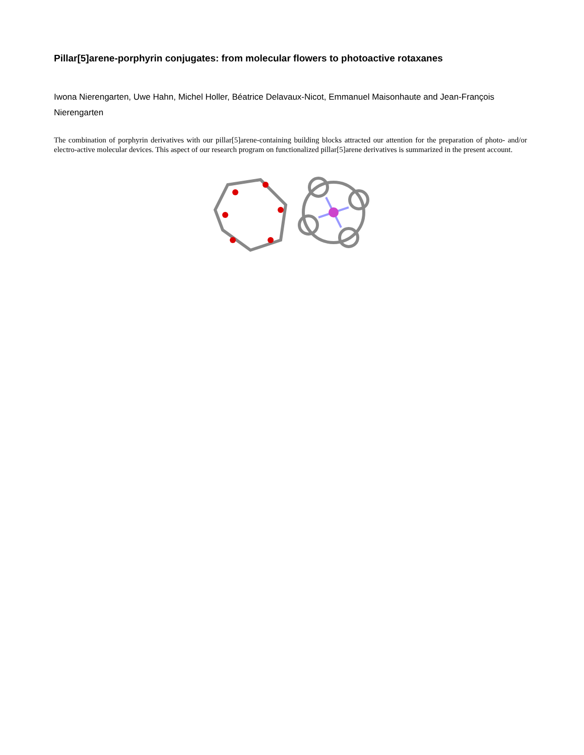Pillar[5]arene-porphyrin conjugates: from molecular flowers to photoactive rotaxanes
Iwona Nierengarten, Uwe Hahn, Michel Holler, Béatrice Delavaux-Nicot, Emmanuel Maisonhaute and Jean-François Nierengarten
The combination of porphyrin derivatives with our pillar[5]arene-containing building blocks attracted our attention for the preparation of photo- and/or electro-active molecular devices. This aspect of our research program on functionalized pillar[5]arene derivatives is summarized in the present account.